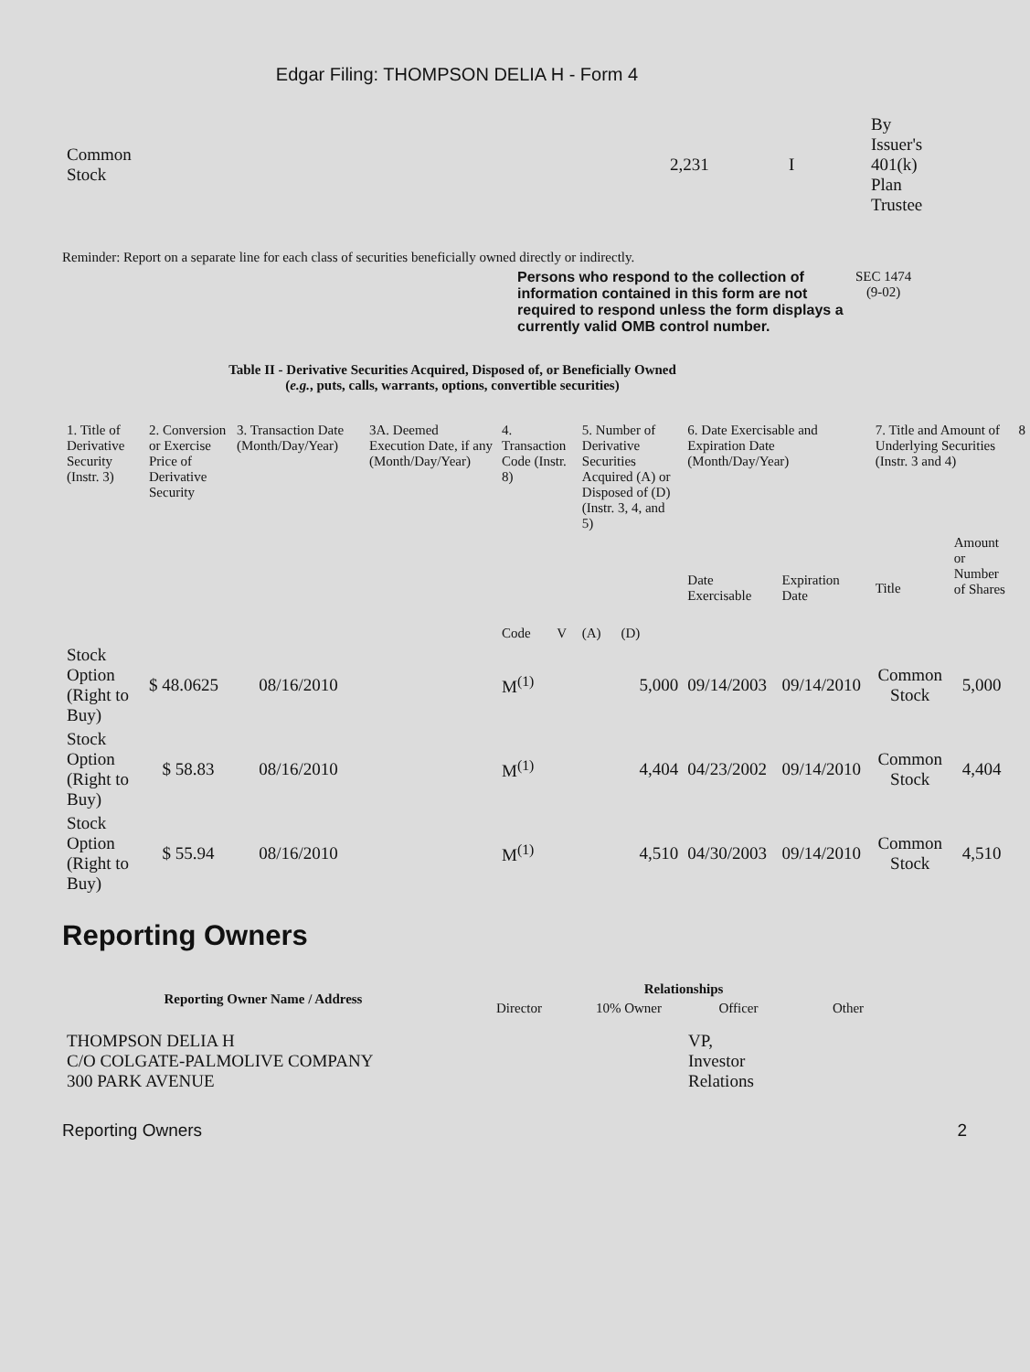Edgar Filing: THOMPSON DELIA H - Form 4
| Common Stock | 2,231 | I | By Issuer's 401(k) Plan Trustee |
Reminder: Report on a separate line for each class of securities beneficially owned directly or indirectly.
Persons who respond to the collection of information contained in this form are not required to respond unless the form displays a currently valid OMB control number.
SEC 1474
(9-02)
Table II - Derivative Securities Acquired, Disposed of, or Beneficially Owned
(e.g., puts, calls, warrants, options, convertible securities)
| 1. Title of Derivative Security (Instr. 3) | 2. Conversion or Exercise Price of Derivative Security | 3. Transaction Date (Month/Day/Year) | 3A. Deemed Execution Date, if any (Month/Day/Year) | 4. Transaction Code (Instr. 8) | | 5. Number of Derivative Securities Acquired (A) or Disposed of (D) (Instr. 3, 4, and 5) | | 6. Date Exercisable and Expiration Date (Month/Day/Year) | | 7. Title and Amount of Underlying Securities (Instr. 3 and 4) | | 8 |
| --- | --- | --- | --- | --- | --- | --- | --- | --- | --- | --- | --- | --- |
| | | | | Code | V | (A) | (D) | Date Exercisable | Expiration Date | Title | Amount or Number of Shares | |
| Stock Option (Right to Buy) | $ 48.0625 | 08/16/2010 | | M<sup>(1)</sup> | | | 5,000 | 09/14/2003 | 09/14/2010 | Common Stock | 5,000 | |
| Stock Option (Right to Buy) | $ 58.83 | 08/16/2010 | | M<sup>(1)</sup> | | | 4,404 | 04/23/2002 | 09/14/2010 | Common Stock | 4,404 | |
| Stock Option (Right to Buy) | $ 55.94 | 08/16/2010 | | M<sup>(1)</sup> | | | 4,510 | 04/30/2003 | 09/14/2010 | Common Stock | 4,510 | |
Reporting Owners
| Reporting Owner Name / Address | Relationships | | | |
| --- | --- | --- | --- | --- |
| | Director | 10% Owner | Officer | Other |
| THOMPSON DELIA H C/O COLGATE-PALMOLIVE COMPANY 300 PARK AVENUE | | | VP, Investor Relations | |
Reporting Owners 2